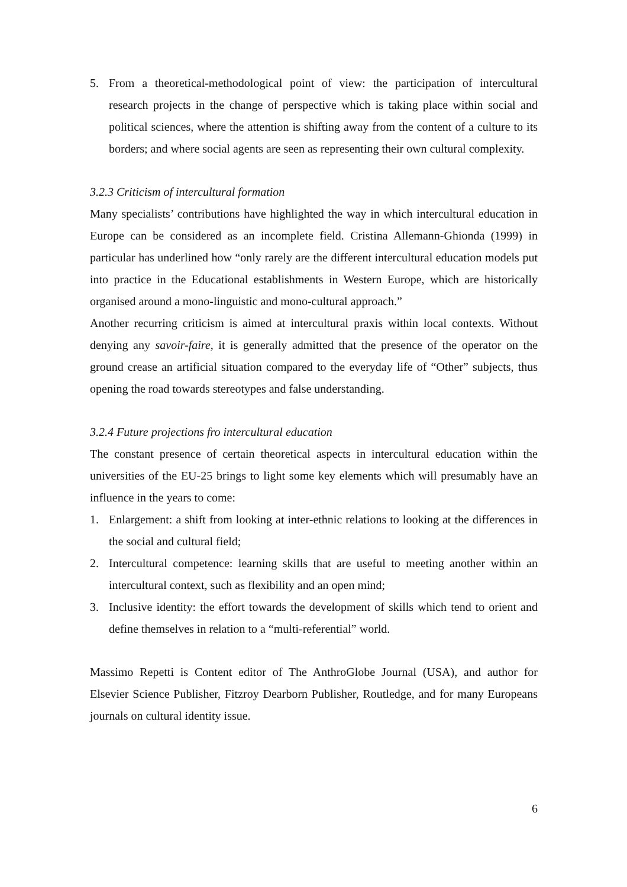5. From a theoretical-methodological point of view: the participation of intercultural research projects in the change of perspective which is taking place within social and political sciences, where the attention is shifting away from the content of a culture to its borders; and where social agents are seen as representing their own cultural complexity.
3.2.3 Criticism of intercultural formation
Many specialists’ contributions have highlighted the way in which intercultural education in Europe can be considered as an incomplete field. Cristina Allemann-Ghionda (1999) in particular has underlined how “only rarely are the different intercultural education models put into practice in the Educational establishments in Western Europe, which are historically organised around a mono-linguistic and mono-cultural approach.”
Another recurring criticism is aimed at intercultural praxis within local contexts. Without denying any savoir-faire, it is generally admitted that the presence of the operator on the ground crease an artificial situation compared to the everyday life of “Other” subjects, thus opening the road towards stereotypes and false understanding.
3.2.4 Future projections fro intercultural education
The constant presence of certain theoretical aspects in intercultural education within the universities of the EU-25 brings to light some key elements which will presumably have an influence in the years to come:
1. Enlargement: a shift from looking at inter-ethnic relations to looking at the differences in the social and cultural field;
2. Intercultural competence: learning skills that are useful to meeting another within an intercultural context, such as flexibility and an open mind;
3. Inclusive identity: the effort towards the development of skills which tend to orient and define themselves in relation to a “multi-referential” world.
Massimo Repetti is Content editor of The AnthroGlobe Journal (USA), and author for Elsevier Science Publisher, Fitzroy Dearborn Publisher, Routledge, and for many Europeans journals on cultural identity issue.
6